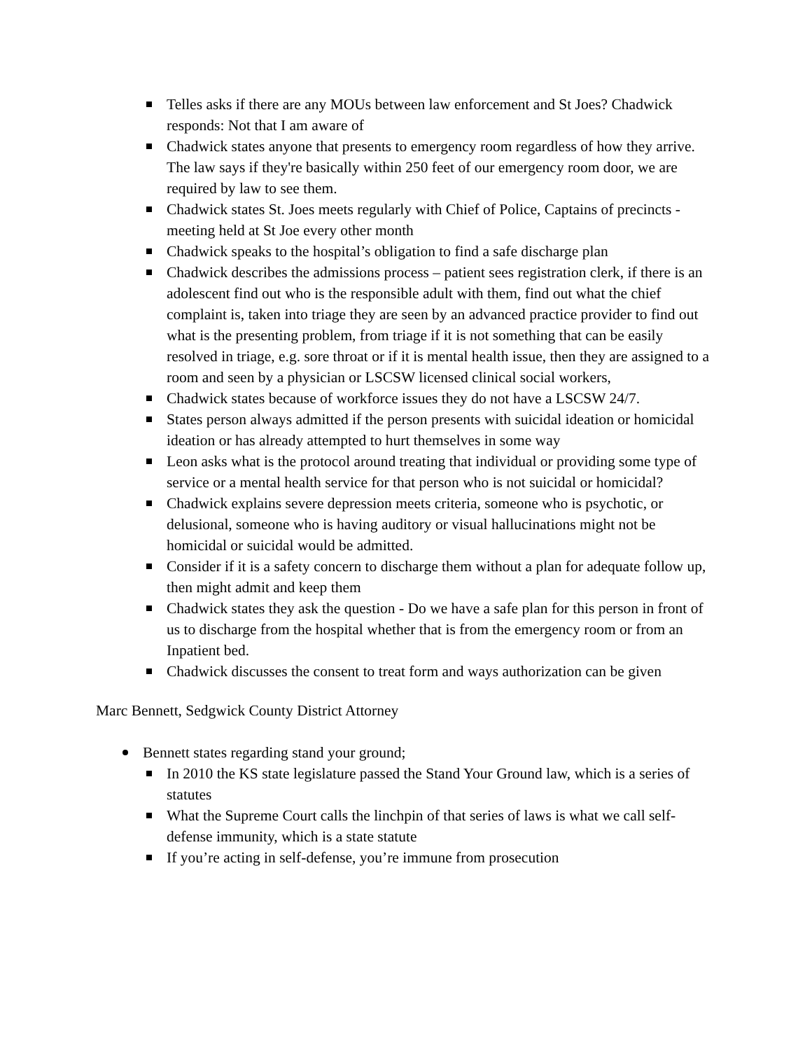Telles asks if there are any MOUs between law enforcement and St Joes? Chadwick responds: Not that I am aware of
Chadwick states anyone that presents to emergency room regardless of how they arrive. The law says if they're basically within 250 feet of our emergency room door, we are required by law to see them.
Chadwick states St. Joes meets regularly with Chief of Police, Captains of precincts - meeting held at St Joe every other month
Chadwick speaks to the hospital’s obligation to find a safe discharge plan
Chadwick describes the admissions process – patient sees registration clerk, if there is an adolescent find out who is the responsible adult with them, find out what the chief complaint is, taken into triage they are seen by an advanced practice provider to find out what is the presenting problem, from triage if it is not something that can be easily resolved in triage, e.g. sore throat or if it is mental health issue, then they are assigned to a room and seen by a physician or LSCSW licensed clinical social workers,
Chadwick states because of workforce issues they do not have a LSCSW 24/7.
States person always admitted if the person presents with suicidal ideation or homicidal ideation or has already attempted to hurt themselves in some way
Leon asks what is the protocol around treating that individual or providing some type of service or a mental health service for that person who is not suicidal or homicidal?
Chadwick explains severe depression meets criteria, someone who is psychotic, or delusional, someone who is having auditory or visual hallucinations might not be homicidal or suicidal would be admitted.
Consider if it is a safety concern to discharge them without a plan for adequate follow up, then might admit and keep them
Chadwick states they ask the question - Do we have a safe plan for this person in front of us to discharge from the hospital whether that is from the emergency room or from an Inpatient bed.
Chadwick discusses the consent to treat form and ways authorization can be given
Marc Bennett, Sedgwick County District Attorney
Bennett states regarding stand your ground;
In 2010 the KS state legislature passed the Stand Your Ground law, which is a series of statutes
What the Supreme Court calls the linchpin of that series of laws is what we call self-defense immunity, which is a state statute
If you’re acting in self-defense, you’re immune from prosecution